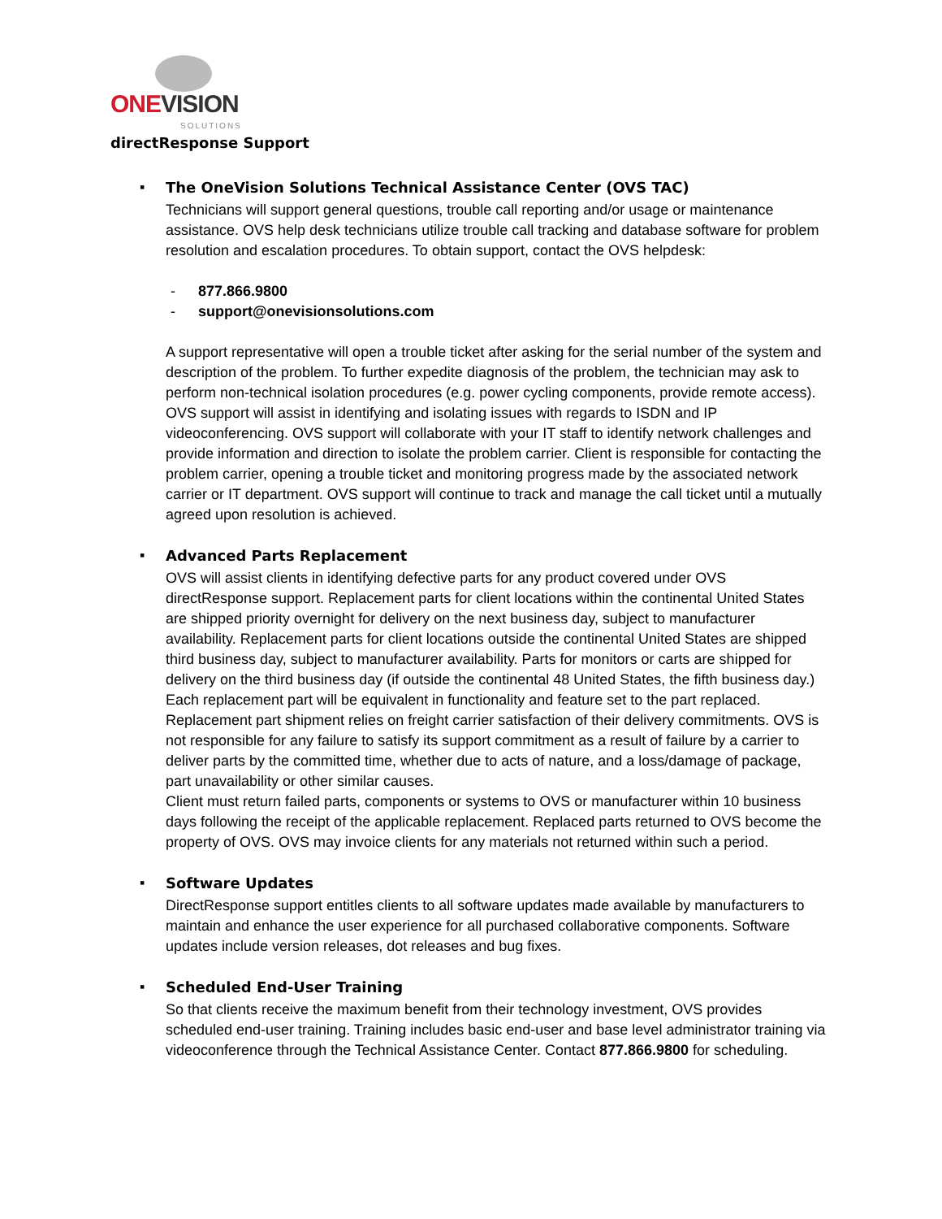ONE VISION SOLUTIONS
directResponse Support
▪ The OneVision Solutions Technical Assistance Center (OVS TAC)
Technicians will support general questions, trouble call reporting and/or usage or maintenance assistance. OVS help desk technicians utilize trouble call tracking and database software for problem resolution and escalation procedures. To obtain support, contact the OVS helpdesk:
- 877.866.9800
- support@onevisionsolutions.com
A support representative will open a trouble ticket after asking for the serial number of the system and description of the problem. To further expedite diagnosis of the problem, the technician may ask to perform non-technical isolation procedures (e.g. power cycling components, provide remote access). OVS support will assist in identifying and isolating issues with regards to ISDN and IP videoconferencing. OVS support will collaborate with your IT staff to identify network challenges and provide information and direction to isolate the problem carrier. Client is responsible for contacting the problem carrier, opening a trouble ticket and monitoring progress made by the associated network carrier or IT department. OVS support will continue to track and manage the call ticket until a mutually agreed upon resolution is achieved.
▪ Advanced Parts Replacement
OVS will assist clients in identifying defective parts for any product covered under OVS directResponse support. Replacement parts for client locations within the continental United States are shipped priority overnight for delivery on the next business day, subject to manufacturer availability. Replacement parts for client locations outside the continental United States are shipped third business day, subject to manufacturer availability. Parts for monitors or carts are shipped for delivery on the third business day (if outside the continental 48 United States, the fifth business day.) Each replacement part will be equivalent in functionality and feature set to the part replaced.
Replacement part shipment relies on freight carrier satisfaction of their delivery commitments. OVS is not responsible for any failure to satisfy its support commitment as a result of failure by a carrier to deliver parts by the committed time, whether due to acts of nature, and a loss/damage of package, part unavailability or other similar causes.
Client must return failed parts, components or systems to OVS or manufacturer within 10 business days following the receipt of the applicable replacement. Replaced parts returned to OVS become the property of OVS. OVS may invoice clients for any materials not returned within such a period.
▪ Software Updates
DirectResponse support entitles clients to all software updates made available by manufacturers to maintain and enhance the user experience for all purchased collaborative components. Software updates include version releases, dot releases and bug fixes.
▪ Scheduled End-User Training
So that clients receive the maximum benefit from their technology investment, OVS provides scheduled end-user training. Training includes basic end-user and base level administrator training via videoconference through the Technical Assistance Center. Contact 877.866.9800 for scheduling.